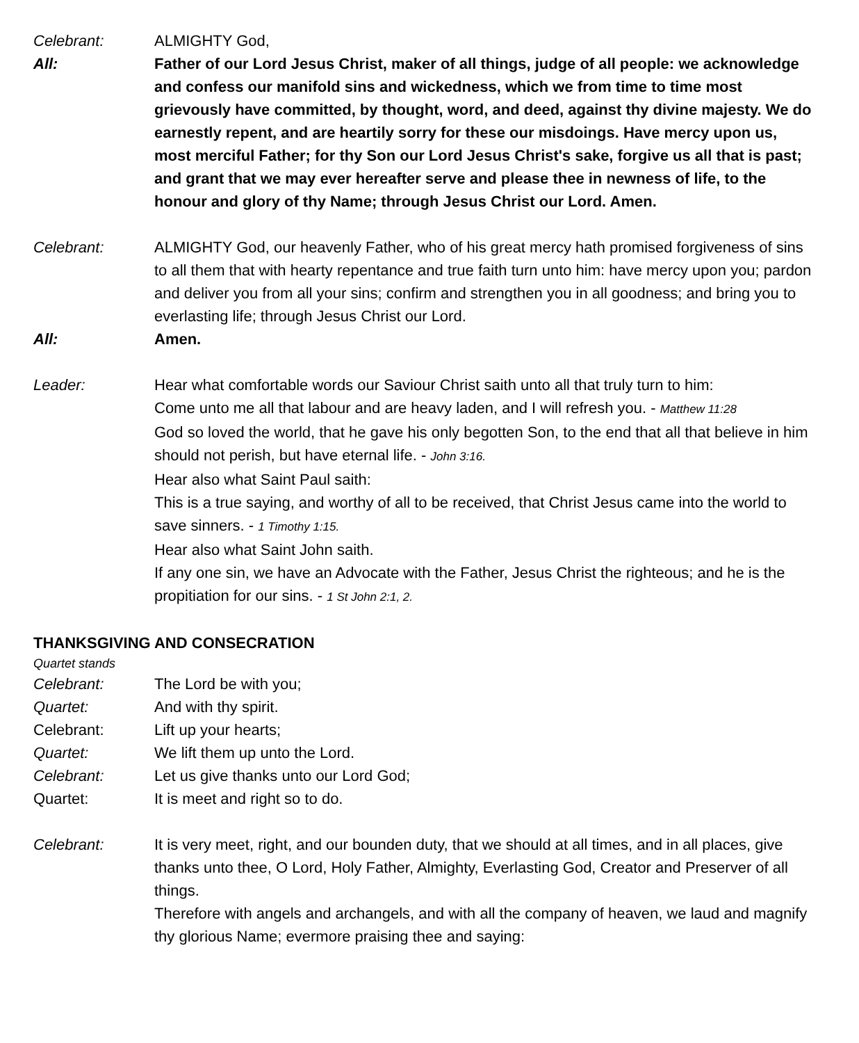Celebrant: ALMIGHTY God,
All: Father of our Lord Jesus Christ, maker of all things, judge of all people: we acknowledge and confess our manifold sins and wickedness, which we from time to time most grievously have committed, by thought, word, and deed, against thy divine majesty. We do earnestly repent, and are heartily sorry for these our misdoings. Have mercy upon us, most merciful Father; for thy Son our Lord Jesus Christ's sake, forgive us all that is past; and grant that we may ever hereafter serve and please thee in newness of life, to the honour and glory of thy Name; through Jesus Christ our Lord. Amen.
Celebrant: ALMIGHTY God, our heavenly Father, who of his great mercy hath promised forgiveness of sins to all them that with hearty repentance and true faith turn unto him: have mercy upon you; pardon and deliver you from all your sins; confirm and strengthen you in all goodness; and bring you to everlasting life; through Jesus Christ our Lord.
All: Amen.
Leader: Hear what comfortable words our Saviour Christ saith unto all that truly turn to him:
Come unto me all that labour and are heavy laden, and I will refresh you. - Matthew 11:28
God so loved the world, that he gave his only begotten Son, to the end that all that believe in him should not perish, but have eternal life. - John 3:16.
Hear also what Saint Paul saith:
This is a true saying, and worthy of all to be received, that Christ Jesus came into the world to save sinners. - 1 Timothy 1:15.
Hear also what Saint John saith.
If any one sin, we have an Advocate with the Father, Jesus Christ the righteous; and he is the propitiation for our sins. - 1 St John 2:1, 2.
THANKSGIVING AND CONSECRATION
Quartet stands
Celebrant: The Lord be with you;
Quartet: And with thy spirit.
Celebrant: Lift up your hearts;
Quartet: We lift them up unto the Lord.
Celebrant: Let us give thanks unto our Lord God;
Quartet: It is meet and right so to do.
Celebrant: It is very meet, right, and our bounden duty, that we should at all times, and in all places, give thanks unto thee, O Lord, Holy Father, Almighty, Everlasting God, Creator and Preserver of all things.
Therefore with angels and archangels, and with all the company of heaven, we laud and magnify thy glorious Name; evermore praising thee and saying: